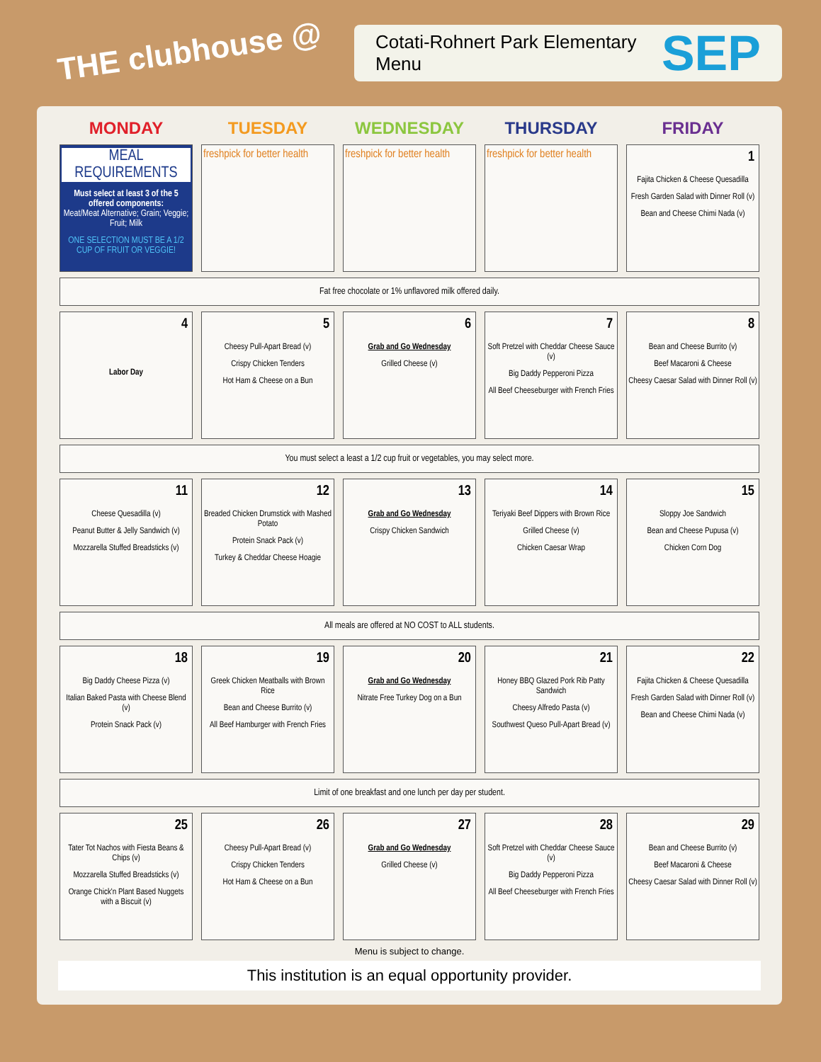THE clubhouse @
Cotati-Rohnert Park Elementary Menu SEP
| MONDAY | TUESDAY | WEDNESDAY | THURSDAY | FRIDAY |
| --- | --- | --- | --- | --- |
| MEAL REQUIREMENTS Must select at least 3 of the 5 offered components: Meat/Meat Alternative; Grain; Veggie; Fruit; Milk ONE SELECTION MUST BE A 1/2 CUP OF FRUIT OR VEGGIE! | freshpick for better health | freshpick for better health | freshpick for better health | 1 Fajita Chicken & Cheese Quesadilla Fresh Garden Salad with Dinner Roll (v) Bean and Cheese Chimi Nada (v) |
| Fat free chocolate or 1% unflavored milk offered daily. | | | | |
| 4 Labor Day | 5 Cheesy Pull-Apart Bread (v) Crispy Chicken Tenders Hot Ham & Cheese on a Bun | 6 Grab and Go Wednesday Grilled Cheese (v) | 7 Soft Pretzel with Cheddar Cheese Sauce (v) Big Daddy Pepperoni Pizza All Beef Cheeseburger with French Fries | 8 Bean and Cheese Burrito (v) Beef Macaroni & Cheese Cheesy Caesar Salad with Dinner Roll (v) |
| You must select a least a 1/2 cup fruit or vegetables, you may select more. | | | | |
| 11 Cheese Quesadilla (v) Peanut Butter & Jelly Sandwich (v) Mozzarella Stuffed Breadsticks (v) | 12 Breaded Chicken Drumstick with Mashed Potato Protein Snack Pack (v) Turkey & Cheddar Cheese Hoagie | 13 Grab and Go Wednesday Crispy Chicken Sandwich | 14 Teriyaki Beef Dippers with Brown Rice Grilled Cheese (v) Chicken Caesar Wrap | 15 Sloppy Joe Sandwich Bean and Cheese Pupusa (v) Chicken Corn Dog |
| All meals are offered at NO COST to ALL students. | | | | |
| 18 Big Daddy Cheese Pizza (v) Italian Baked Pasta with Cheese Blend (v) Protein Snack Pack (v) | 19 Greek Chicken Meatballs with Brown Rice Bean and Cheese Burrito (v) All Beef Hamburger with French Fries | 20 Grab and Go Wednesday Nitrate Free Turkey Dog on a Bun | 21 Honey BBQ Glazed Pork Rib Patty Sandwich Cheesy Alfredo Pasta (v) Southwest Queso Pull-Apart Bread (v) | 22 Fajita Chicken & Cheese Quesadilla Fresh Garden Salad with Dinner Roll (v) Bean and Cheese Chimi Nada (v) |
| Limit of one breakfast and one lunch per day per student. | | | | |
| 25 Tater Tot Nachos with Fiesta Beans & Chips (v) Mozzarella Stuffed Breadsticks (v) Orange Chick'n Plant Based Nuggets with a Biscuit (v) | 26 Cheesy Pull-Apart Bread (v) Crispy Chicken Tenders Hot Ham & Cheese on a Bun | 27 Grab and Go Wednesday Grilled Cheese (v) | 28 Soft Pretzel with Cheddar Cheese Sauce (v) Big Daddy Pepperoni Pizza All Beef Cheeseburger with French Fries | 29 Bean and Cheese Burrito (v) Beef Macaroni & Cheese Cheesy Caesar Salad with Dinner Roll (v) |
Menu is subject to change.
This institution is an equal opportunity provider.